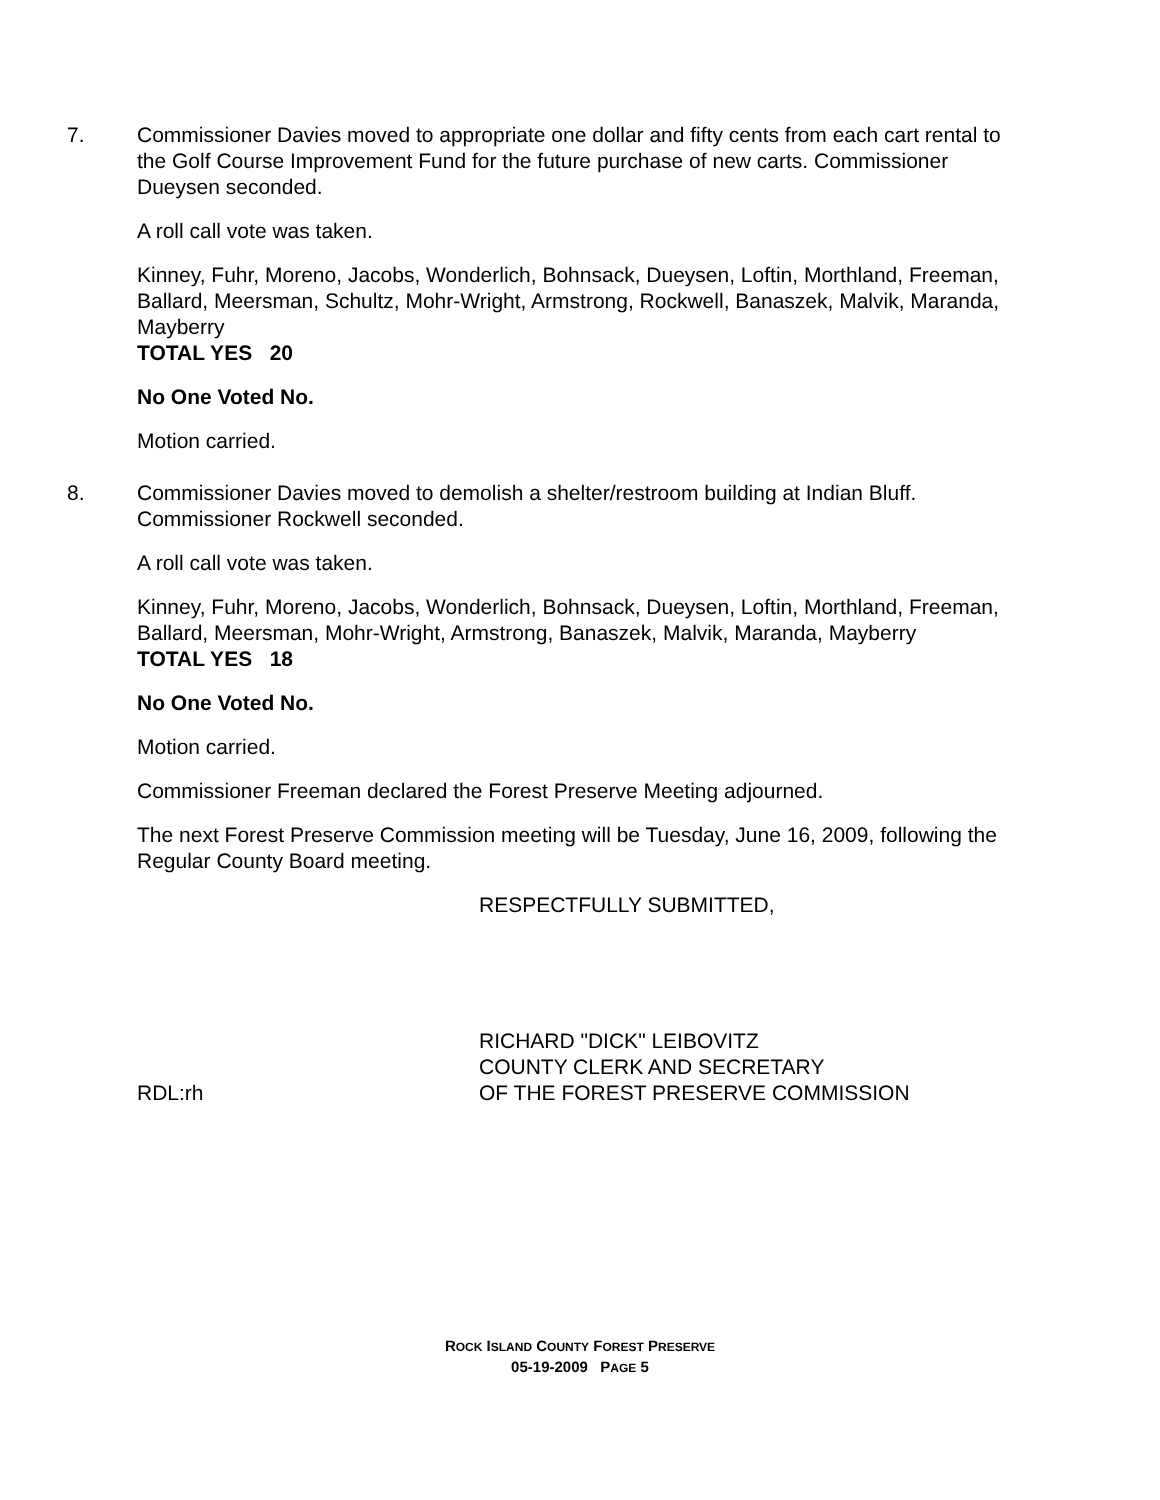7. Commissioner Davies moved to appropriate one dollar and fifty cents from each cart rental to the Golf Course Improvement Fund for the future purchase of new carts. Commissioner Dueysen seconded.
A roll call vote was taken.
Kinney, Fuhr, Moreno, Jacobs, Wonderlich, Bohnsack, Dueysen, Loftin, Morthland, Freeman, Ballard, Meersman, Schultz, Mohr-Wright, Armstrong, Rockwell, Banaszek, Malvik, Maranda, Mayberry
TOTAL YES 20
No One Voted No.
Motion carried.
8. Commissioner Davies moved to demolish a shelter/restroom building at Indian Bluff. Commissioner Rockwell seconded.
A roll call vote was taken.
Kinney, Fuhr, Moreno, Jacobs, Wonderlich, Bohnsack, Dueysen, Loftin, Morthland, Freeman, Ballard, Meersman, Mohr-Wright, Armstrong, Banaszek, Malvik, Maranda, Mayberry
TOTAL YES 18
No One Voted No.
Motion carried.
Commissioner Freeman declared the Forest Preserve Meeting adjourned.
The next Forest Preserve Commission meeting will be Tuesday, June 16, 2009, following the Regular County Board meeting.
RESPECTFULLY SUBMITTED,
RDL:rh RICHARD "DICK" LEIBOVITZ
COUNTY CLERK AND SECRETARY
OF THE FOREST PRESERVE COMMISSION
ROCK ISLAND COUNTY FOREST PRESERVE
05-19-2009 PAGE 5